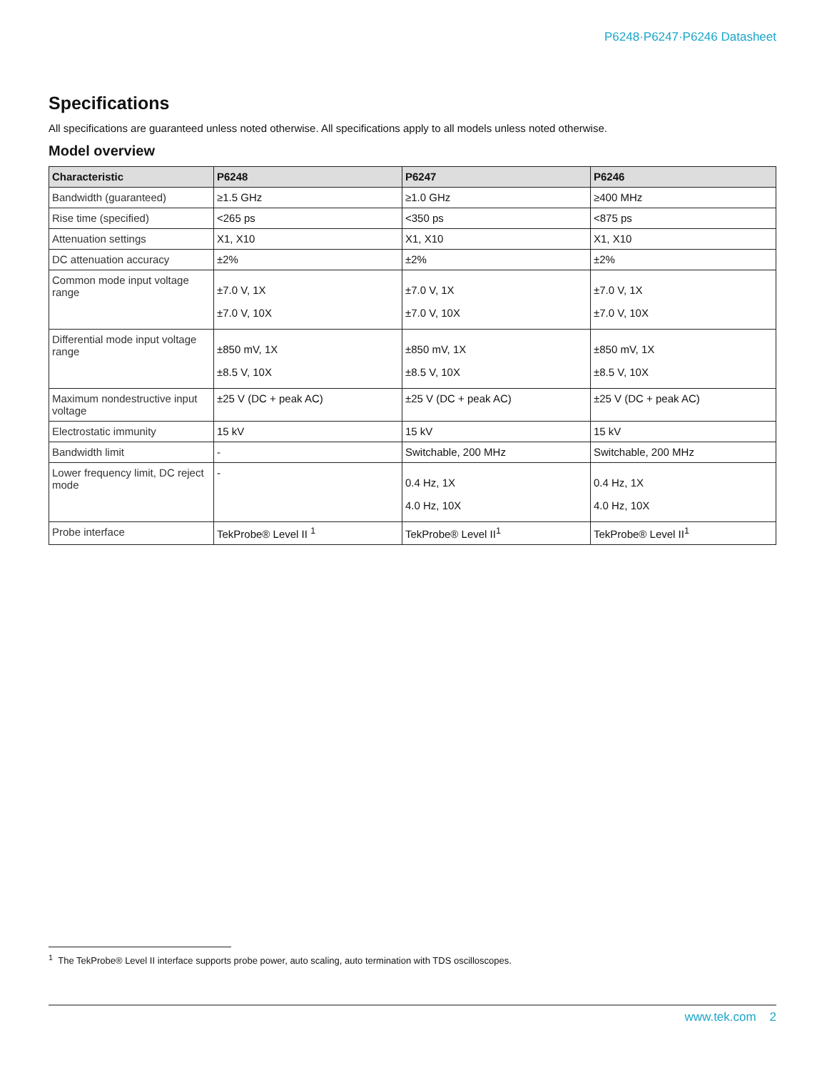P6248·P6247·P6246 Datasheet
Specifications
All specifications are guaranteed unless noted otherwise. All specifications apply to all models unless noted otherwise.
Model overview
| Characteristic | P6248 | P6247 | P6246 |
| --- | --- | --- | --- |
| Bandwidth (guaranteed) | ≥1.5 GHz | ≥1.0 GHz | ≥400 MHz |
| Rise time (specified) | <265 ps | <350 ps | <875 ps |
| Attenuation settings | X1, X10 | X1, X10 | X1, X10 |
| DC attenuation accuracy | ±2% | ±2% | ±2% |
| Common mode input voltage range | ±7.0 V, 1X ±7.0 V, 10X | ±7.0 V, 1X ±7.0 V, 10X | ±7.0 V, 1X ±7.0 V, 10X |
| Differential mode input voltage range | ±850 mV, 1X ±8.5 V, 10X | ±850 mV, 1X ±8.5 V, 10X | ±850 mV, 1X ±8.5 V, 10X |
| Maximum nondestructive input voltage | ±25 V (DC + peak AC) | ±25 V (DC + peak AC) | ±25 V (DC + peak AC) |
| Electrostatic immunity | 15 kV | 15 kV | 15 kV |
| Bandwidth limit | - | Switchable, 200 MHz | Switchable, 200 MHz |
| Lower frequency limit, DC reject mode | - | 0.4 Hz, 1X 4.0 Hz, 10X | 0.4 Hz, 1X 4.0 Hz, 10X |
| Probe interface | TekProbe® Level II <sup>1</sup> | TekProbe® Level II<sup>1</sup> | TekProbe® Level II<sup>1</sup> |
<sup>1</sup> The TekProbe® Level II interface supports probe power, auto scaling, auto termination with TDS oscilloscopes.
www.tek.com 2